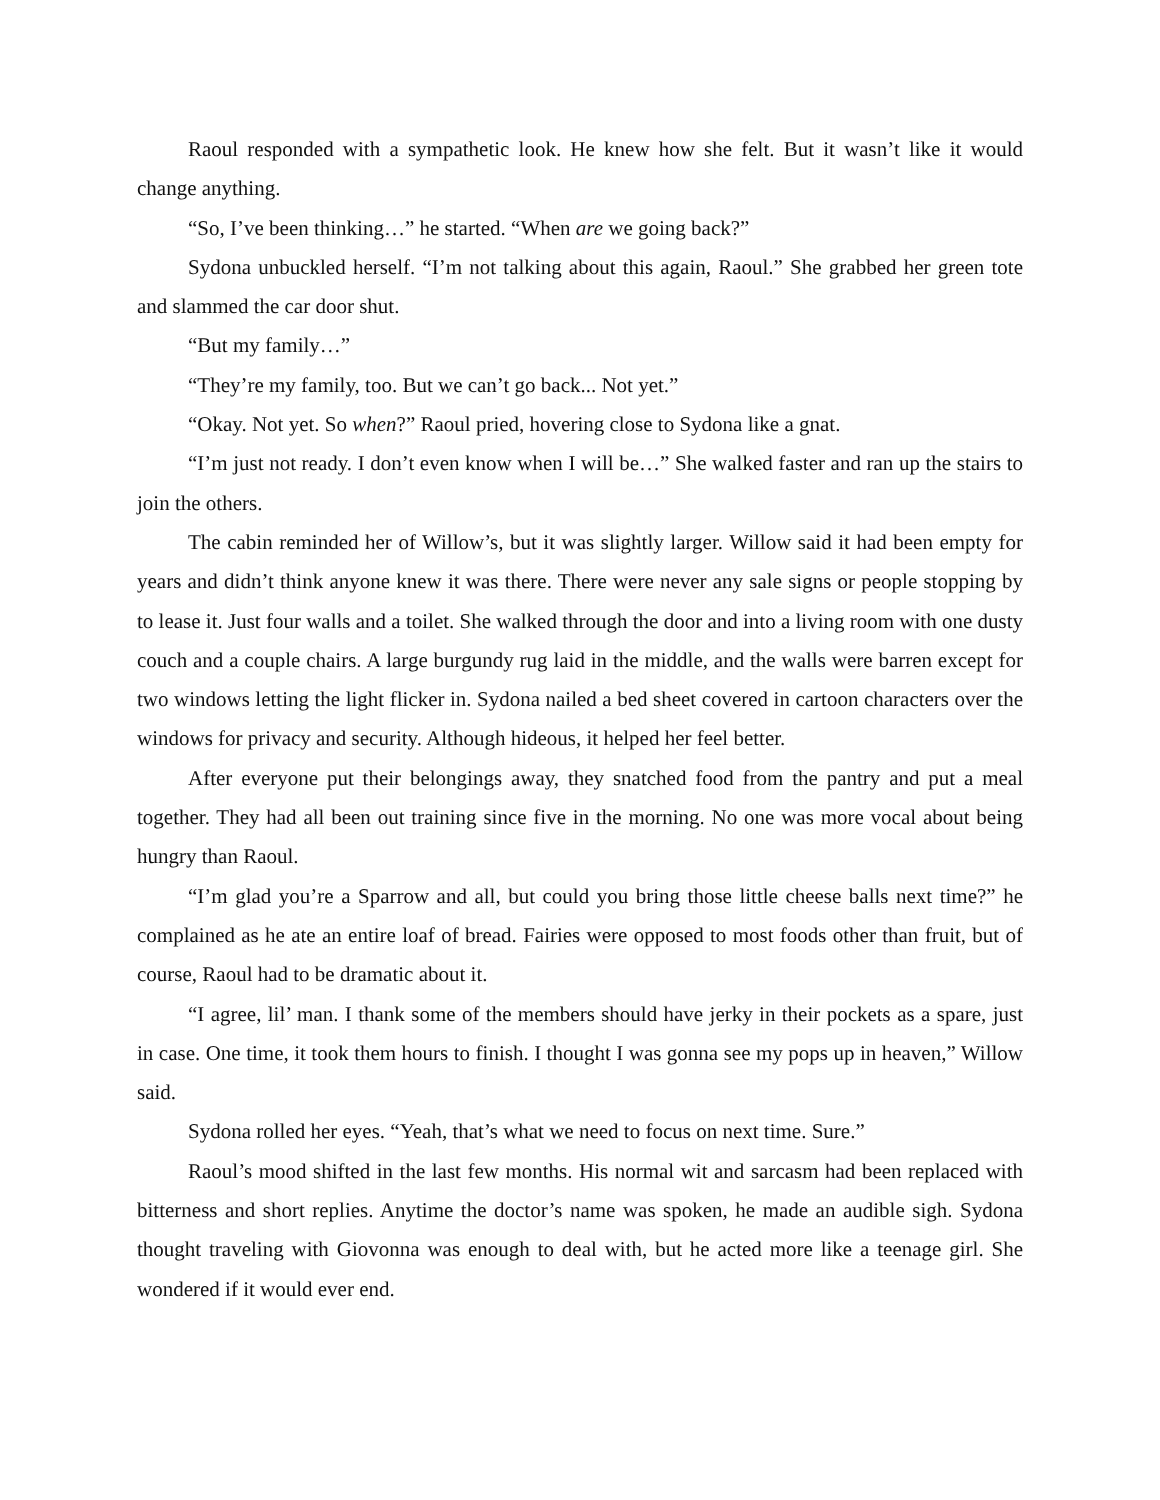Raoul responded with a sympathetic look. He knew how she felt. But it wasn’t like it would change anything.
“So, I’ve been thinking…” he started. “When are we going back?”
Sydona unbuckled herself. “I’m not talking about this again, Raoul.” She grabbed her green tote and slammed the car door shut.
“But my family…”
“They’re my family, too. But we can’t go back... Not yet.”
“Okay. Not yet. So when?” Raoul pried, hovering close to Sydona like a gnat.
“I’m just not ready. I don’t even know when I will be…” She walked faster and ran up the stairs to join the others.
The cabin reminded her of Willow’s, but it was slightly larger. Willow said it had been empty for years and didn’t think anyone knew it was there. There were never any sale signs or people stopping by to lease it. Just four walls and a toilet. She walked through the door and into a living room with one dusty couch and a couple chairs. A large burgundy rug laid in the middle, and the walls were barren except for two windows letting the light flicker in. Sydona nailed a bed sheet covered in cartoon characters over the windows for privacy and security. Although hideous, it helped her feel better.
After everyone put their belongings away, they snatched food from the pantry and put a meal together. They had all been out training since five in the morning. No one was more vocal about being hungry than Raoul.
“I’m glad you’re a Sparrow and all, but could you bring those little cheese balls next time?” he complained as he ate an entire loaf of bread. Fairies were opposed to most foods other than fruit, but of course, Raoul had to be dramatic about it.
“I agree, lil’ man. I thank some of the members should have jerky in their pockets as a spare, just in case. One time, it took them hours to finish. I thought I was gonna see my pops up in heaven,” Willow said.
Sydona rolled her eyes. “Yeah, that’s what we need to focus on next time. Sure.”
Raoul’s mood shifted in the last few months. His normal wit and sarcasm had been replaced with bitterness and short replies. Anytime the doctor’s name was spoken, he made an audible sigh. Sydona thought traveling with Giovonna was enough to deal with, but he acted more like a teenage girl. She wondered if it would ever end.